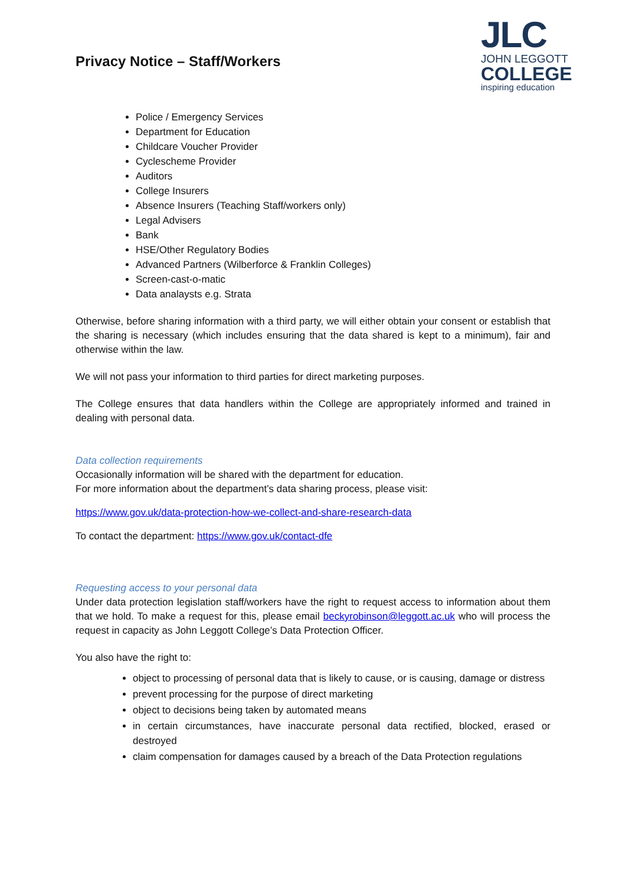Privacy Notice – Staff/Workers
JLC
JOHN LEGGOTT
COLLEGE
inspiring education
Police / Emergency Services
Department for Education
Childcare Voucher Provider
Cyclescheme Provider
Auditors
College Insurers
Absence Insurers (Teaching Staff/workers only)
Legal Advisers
Bank
HSE/Other Regulatory Bodies
Advanced Partners (Wilberforce & Franklin Colleges)
Screen-cast-o-matic
Data analaysts e.g. Strata
Otherwise, before sharing information with a third party, we will either obtain your consent or establish that the sharing is necessary (which includes ensuring that the data shared is kept to a minimum), fair and otherwise within the law.
We will not pass your information to third parties for direct marketing purposes.
The College ensures that data handlers within the College are appropriately informed and trained in dealing with personal data.
Data collection requirements
Occasionally information will be shared with the department for education.
For more information about the department’s data sharing process, please visit:
https://www.gov.uk/data-protection-how-we-collect-and-share-research-data
To contact the department: https://www.gov.uk/contact-dfe
Requesting access to your personal data
Under data protection legislation staff/workers have the right to request access to information about them that we hold. To make a request for this, please email beckyrobinson@leggott.ac.uk who will process the request in capacity as John Leggott College’s Data Protection Officer.
You also have the right to:
object to processing of personal data that is likely to cause, or is causing, damage or distress
prevent processing for the purpose of direct marketing
object to decisions being taken by automated means
in certain circumstances, have inaccurate personal data rectified, blocked, erased or destroyed
claim compensation for damages caused by a breach of the Data Protection regulations